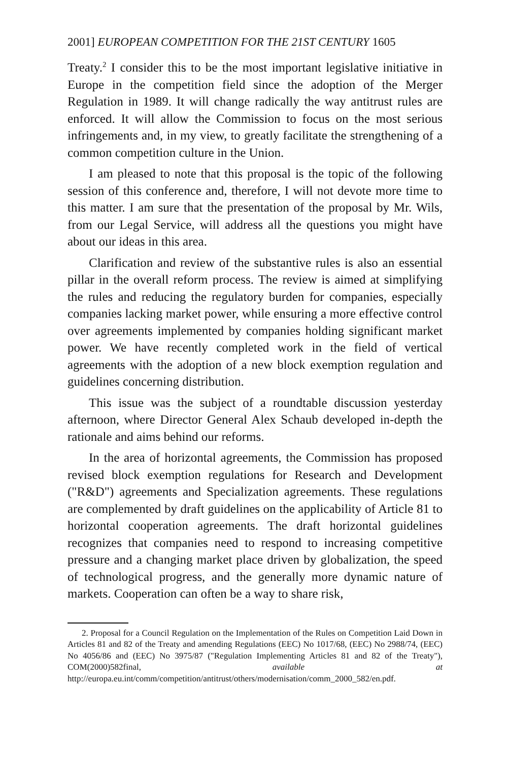2001] EUROPEAN COMPETITION FOR THE 21ST CENTURY 1605
Treaty.<sup>2</sup> I consider this to be the most important legislative initiative in Europe in the competition field since the adoption of the Merger Regulation in 1989. It will change radically the way antitrust rules are enforced. It will allow the Commission to focus on the most serious infringements and, in my view, to greatly facilitate the strengthening of a common competition culture in the Union.
I am pleased to note that this proposal is the topic of the following session of this conference and, therefore, I will not devote more time to this matter. I am sure that the presentation of the proposal by Mr. Wils, from our Legal Service, will address all the questions you might have about our ideas in this area.
Clarification and review of the substantive rules is also an essential pillar in the overall reform process. The review is aimed at simplifying the rules and reducing the regulatory burden for companies, especially companies lacking market power, while ensuring a more effective control over agreements implemented by companies holding significant market power. We have recently completed work in the field of vertical agreements with the adoption of a new block exemption regulation and guidelines concerning distribution.
This issue was the subject of a roundtable discussion yesterday afternoon, where Director General Alex Schaub developed in-depth the rationale and aims behind our reforms.
In the area of horizontal agreements, the Commission has proposed revised block exemption regulations for Research and Development ("R&D") agreements and Specialization agreements. These regulations are complemented by draft guidelines on the applicability of Article 81 to horizontal cooperation agreements. The draft horizontal guidelines recognizes that companies need to respond to increasing competitive pressure and a changing market place driven by globalization, the speed of technological progress, and the generally more dynamic nature of markets. Cooperation can often be a way to share risk,
2. Proposal for a Council Regulation on the Implementation of the Rules on Competition Laid Down in Articles 81 and 82 of the Treaty and amending Regulations (EEC) No 1017/68, (EEC) No 2988/74, (EEC) No 4056/86 and (EEC) No 3975/87 ("Regulation Implementing Articles 81 and 82 of the Treaty"), COM(2000)582final, available at http://europa.eu.int/comm/competition/antitrust/others/modernisation/comm_2000_582/en.pdf.